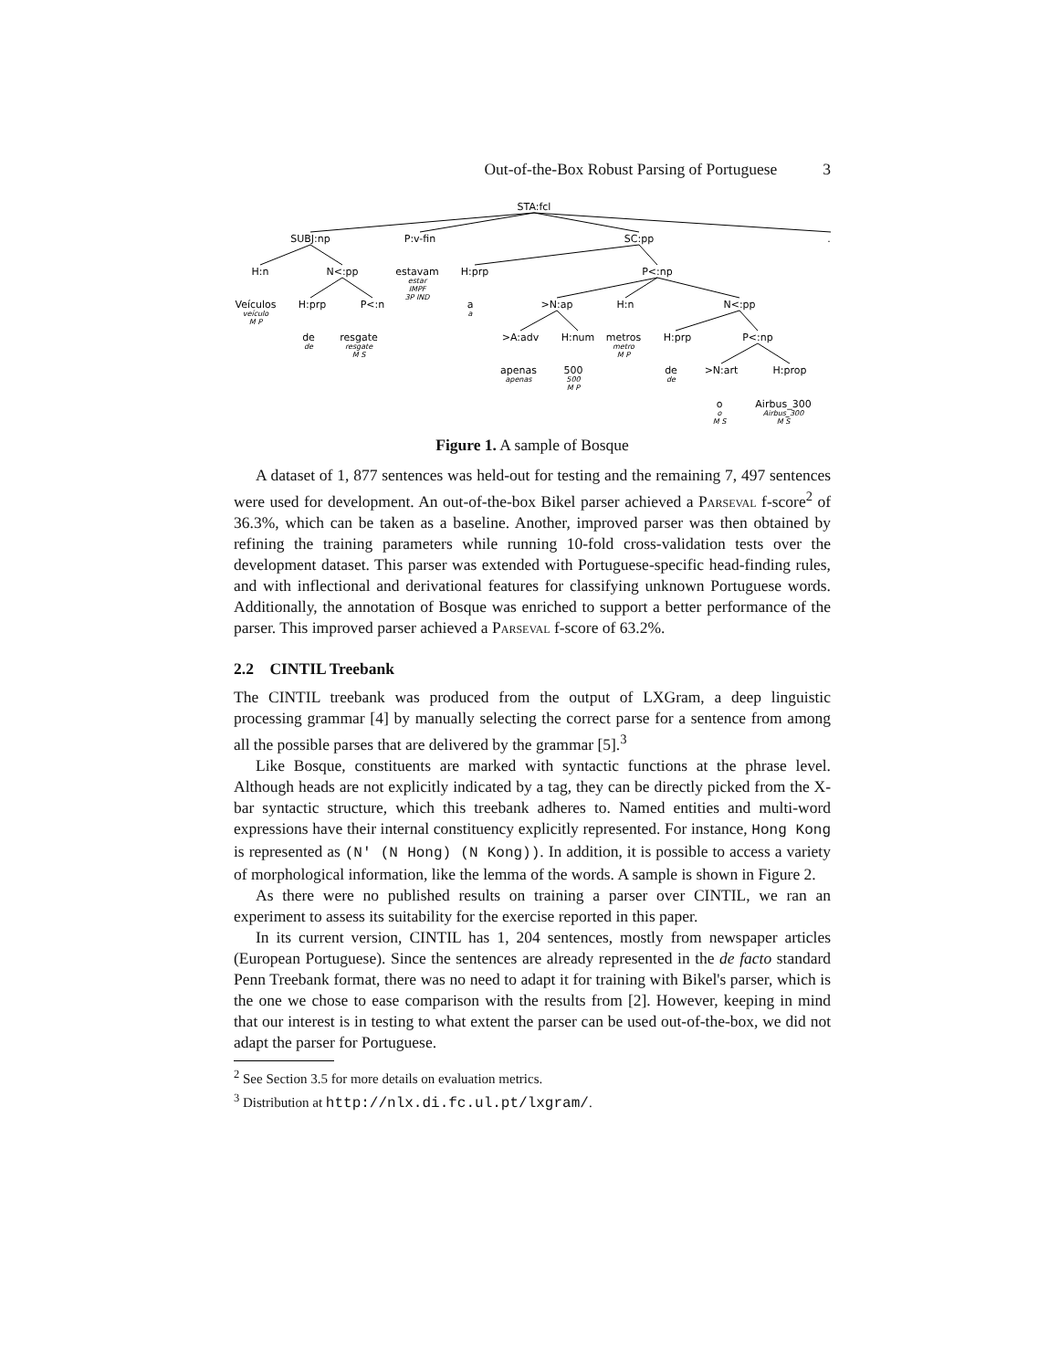Out-of-the-Box Robust Parsing of Portuguese 3
STA:fcl
SUBJ:np
P:v-fin
SC:pp
.
H:n
N<:pp
estavam
estar
IMPF
3P IND
H:prp
P<:np
Veículos
veículo
M P
H:prp
P<:n
a
a
>N:ap
H:n
N<:pp
de
de
resgate
resgate
M S
>A:adv
H:num
metros
metro
M P
H:prp
P<:np
apenas
apenas
500
500
M P
de
de
>N:art
H:prop
o
o
M S
Airbus_300
Airbus_300
M S
Figure 1. A sample of Bosque
A dataset of 1, 877 sentences was held-out for testing and the remaining 7, 497 sentences were used for development. An out-of-the-box Bikel parser achieved a Parseval f-score<sup>2</sup> of 36.3%, which can be taken as a baseline. Another, improved parser was then obtained by refining the training parameters while running 10-fold cross-validation tests over the development dataset. This parser was extended with Portuguese-specific head-finding rules, and with inflectional and derivational features for classifying unknown Portuguese words. Additionally, the annotation of Bosque was enriched to support a better performance of the parser. This improved parser achieved a Parseval f-score of 63.2%.
2.2 CINTIL Treebank
The CINTIL treebank was produced from the output of LXGram, a deep linguistic processing grammar [4] by manually selecting the correct parse for a sentence from among all the possible parses that are delivered by the grammar [5].<sup>3</sup>
Like Bosque, constituents are marked with syntactic functions at the phrase level. Although heads are not explicitly indicated by a tag, they can be directly picked from the X-bar syntactic structure, which this treebank adheres to. Named entities and multi-word expressions have their internal constituency explicitly represented. For instance, Hong Kong is represented as (N' (N Hong) (N Kong)). In addition, it is possible to access a variety of morphological information, like the lemma of the words. A sample is shown in Figure 2.
As there were no published results on training a parser over CINTIL, we ran an experiment to assess its suitability for the exercise reported in this paper.
In its current version, CINTIL has 1, 204 sentences, mostly from newspaper articles (European Portuguese). Since the sentences are already represented in the de facto standard Penn Treebank format, there was no need to adapt it for training with Bikel's parser, which is the one we chose to ease comparison with the results from [2]. However, keeping in mind that our interest is in testing to what extent the parser can be used out-of-the-box, we did not adapt the parser for Portuguese.
<sup>2</sup> See Section 3.5 for more details on evaluation metrics.
<sup>3</sup> Distribution at http://nlx.di.fc.ul.pt/lxgram/.